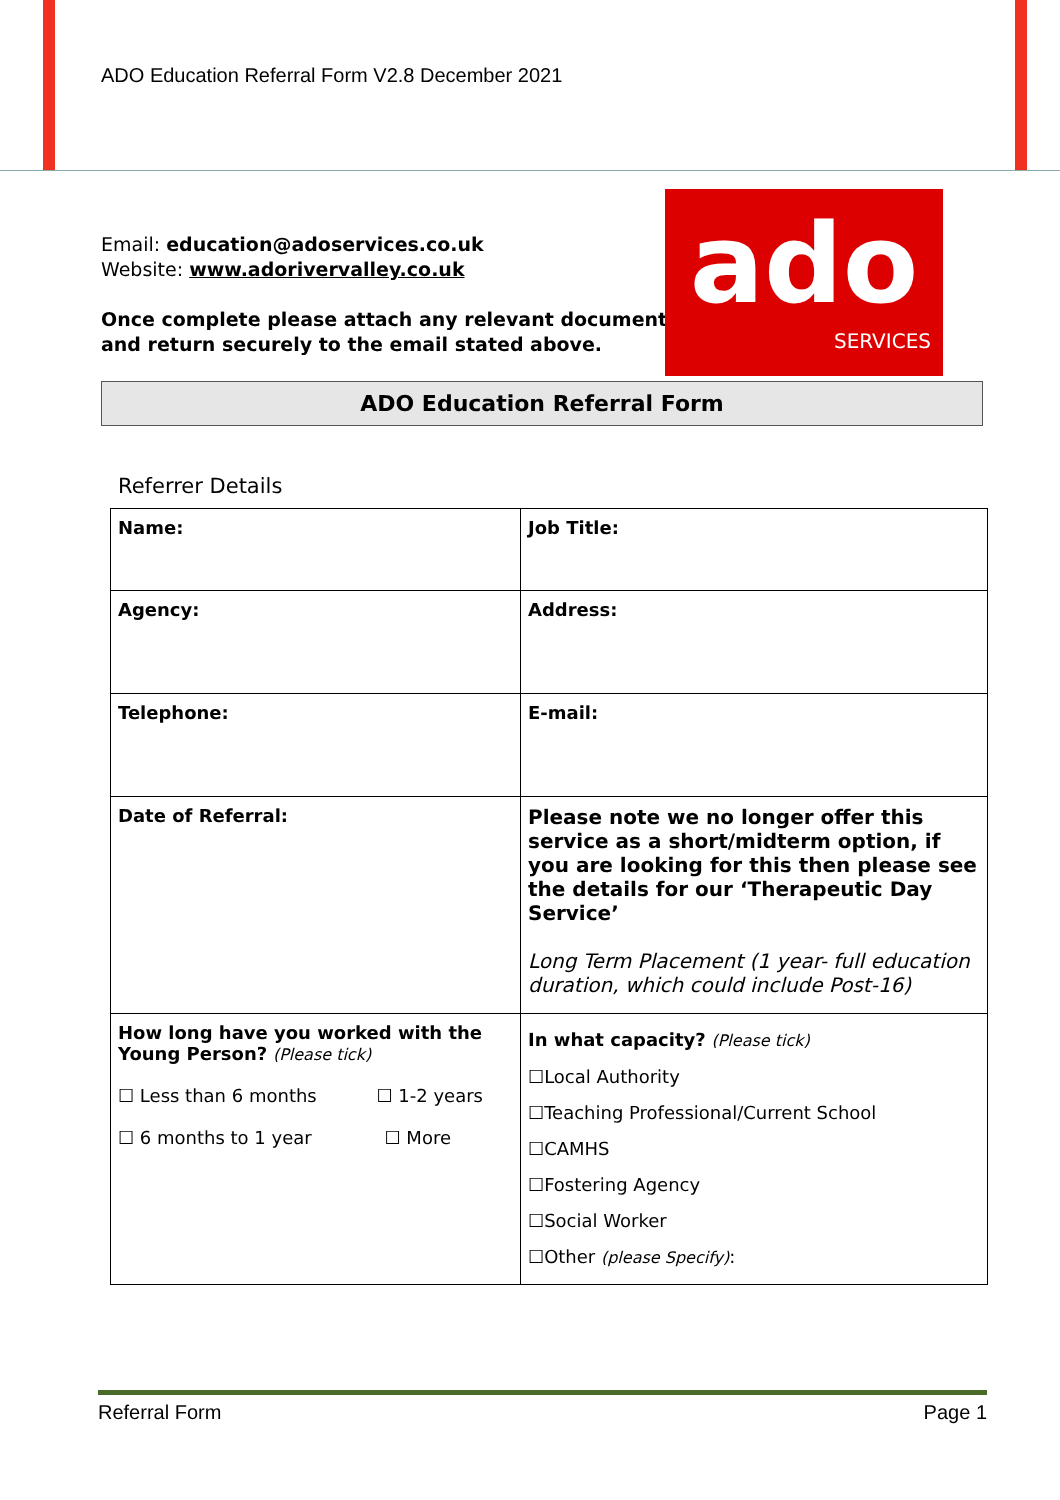ADO Education Referral Form V2.8 December 2021
Email: education@adoservices.co.uk
Website: www.adorivervalley.co.uk
Once complete please attach any relevant documents
and return securely to the email stated above.
ado
SERVICES
ADO Education Referral Form
Referrer Details
| Name: | Job Title: |
| Agency: | Address: |
| Telephone: | E-mail: |
| Date of Referral: | Please note we no longer offer this service as a short/midterm option, if you are looking for this then please see the details for our ‘Therapeutic Day Service’ Long Term Placement (1 year- full education duration, which could include Post-16) |
| How long have you worked with the Young Person? (Please tick) ☐ Less than 6 months ☐ 1-2 years ☐ 6 months to 1 year ☐ More | In what capacity? (Please tick) ☐Local Authority ☐Teaching Professional/Current School ☐CAMHS ☐Fostering Agency ☐Social Worker ☐Other (please Specify) : |
Referral Form Page 1